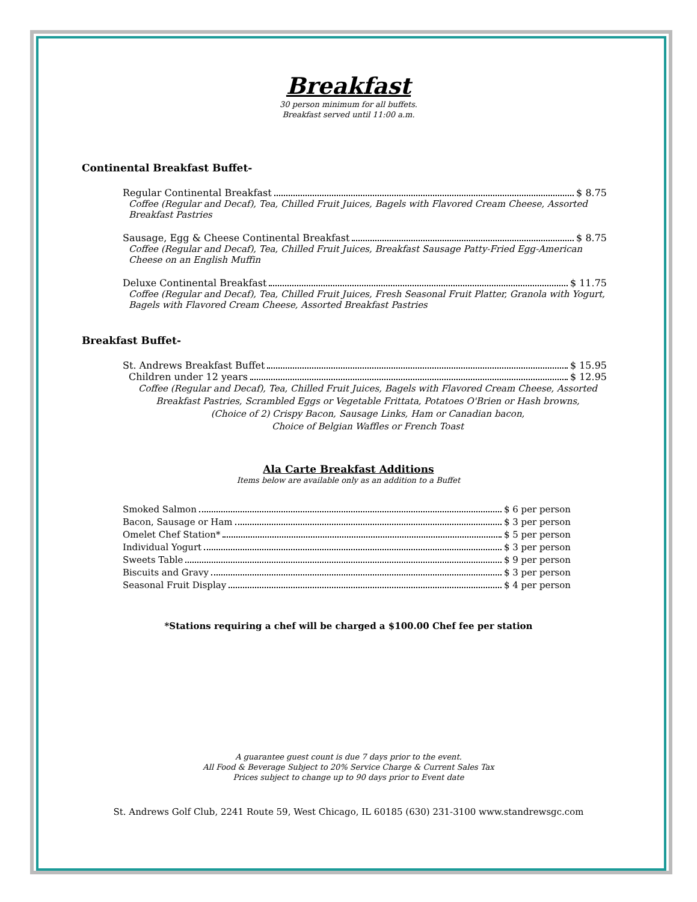Breakfast
30 person minimum for all buffets.
Breakfast served until 11:00 a.m.
Continental Breakfast Buffet-
Regular Continental Breakfast $ 8.75
Coffee (Regular and Decaf), Tea, Chilled Fruit Juices, Bagels with Flavored Cream Cheese, Assorted Breakfast Pastries
Sausage, Egg & Cheese Continental Breakfast $ 8.75
Coffee (Regular and Decaf), Tea, Chilled Fruit Juices, Breakfast Sausage Patty-Fried Egg-American Cheese on an English Muffin
Deluxe Continental Breakfast $ 11.75
Coffee (Regular and Decaf), Tea, Chilled Fruit Juices, Fresh Seasonal Fruit Platter, Granola with Yogurt, Bagels with Flavored Cream Cheese, Assorted Breakfast Pastries
Breakfast Buffet-
St. Andrews Breakfast Buffet $ 15.95
Children under 12 years $ 12.95
Coffee (Regular and Decaf), Tea, Chilled Fruit Juices, Bagels with Flavored Cream Cheese, Assorted
Breakfast Pastries, Scrambled Eggs or Vegetable Frittata, Potatoes O'Brien or Hash browns,
(Choice of 2) Crispy Bacon, Sausage Links, Ham or Canadian bacon,
Choice of Belgian Waffles or French Toast
Ala Carte Breakfast Additions
Items below are available only as an addition to a Buffet
Smoked Salmon $ 6 per person
Bacon, Sausage or Ham $ 3 per person
Omelet Chef Station* $ 5 per person
Individual Yogurt $ 3 per person
Sweets Table $ 9 per person
Biscuits and Gravy $ 3 per person
Seasonal Fruit Display $ 4 per person
*Stations requiring a chef will be charged a $100.00 Chef fee per station
A guarantee guest count is due 7 days prior to the event.
All Food & Beverage Subject to 20% Service Charge & Current Sales Tax
Prices subject to change up to 90 days prior to Event date
St. Andrews Golf Club, 2241 Route 59, West Chicago, IL 60185 (630) 231-3100 www.standrewsgc.com